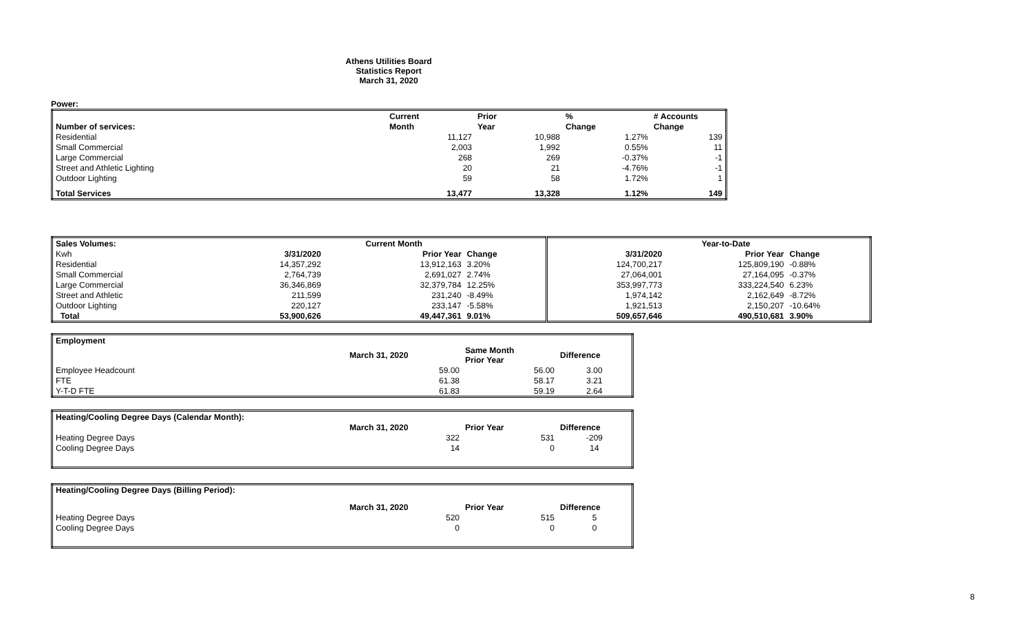Athens Utilities Board
Statistics Report
March 31, 2020
Power:
| | Current | Prior | % | # Accounts |
| --- | --- | --- | --- | --- |
| Number of services: | Month | Year | Change | Change |
| Residential | 11,127 | 10,988 | 1.27% | 139 |
| Small Commercial | 2,003 | 1,992 | 0.55% | 11 |
| Large Commercial | 268 | 269 | -0.37% | -1 |
| Street and Athletic Lighting | 20 | 21 | -4.76% | -1 |
| Outdoor Lighting | 59 | 58 | 1.72% | 1 |
| Total Services | 13,477 | 13,328 | 1.12% | 149 |
| Sales Volumes: | | Current Month | | | Year-to-Date | |
| --- | --- | --- | --- | --- | --- | --- |
| Kwh | 3/31/2020 | Prior Year | Change | 3/31/2020 | Prior Year | Change |
| Residential | 14,357,292 | 13,912,163 | 3.20% | 124,700,217 | 125,809,190 | -0.88% |
| Small Commercial | 2,764,739 | 2,691,027 | 2.74% | 27,064,001 | 27,164,095 | -0.37% |
| Large Commercial | 36,346,869 | 32,379,784 | 12.25% | 353,997,773 | 333,224,540 | 6.23% |
| Street and Athletic | 211,599 | 231,240 | -8.49% | 1,974,142 | 2,162,649 | -8.72% |
| Outdoor Lighting | 220,127 | 233,147 | -5.58% | 1,921,513 | 2,150,207 | -10.64% |
| Total | 53,900,626 | 49,447,361 | 9.01% | 509,657,646 | 490,510,681 | 3.90% |
| Employment | | | |
| --- | --- | --- | --- |
| | March 31, 2020 | Same Month Prior Year | Difference |
| Employee Headcount | 59.00 | 56.00 | 3.00 |
| FTE | 61.38 | 58.17 | 3.21 |
| Y-T-D FTE | 61.83 | 59.19 | 2.64 |
| Heating/Cooling Degree Days (Calendar Month): | | | |
| --- | --- | --- | --- |
| | March 31, 2020 | Prior Year | Difference |
| Heating Degree Days | 322 | 531 | -209 |
| Cooling Degree Days | 14 | 0 | 14 |
| Heating/Cooling Degree Days (Billing Period): | | | |
| --- | --- | --- | --- |
| | March 31, 2020 | Prior Year | Difference |
| Heating Degree Days | 520 | 515 | 5 |
| Cooling Degree Days | 0 | 0 | 0 |
8